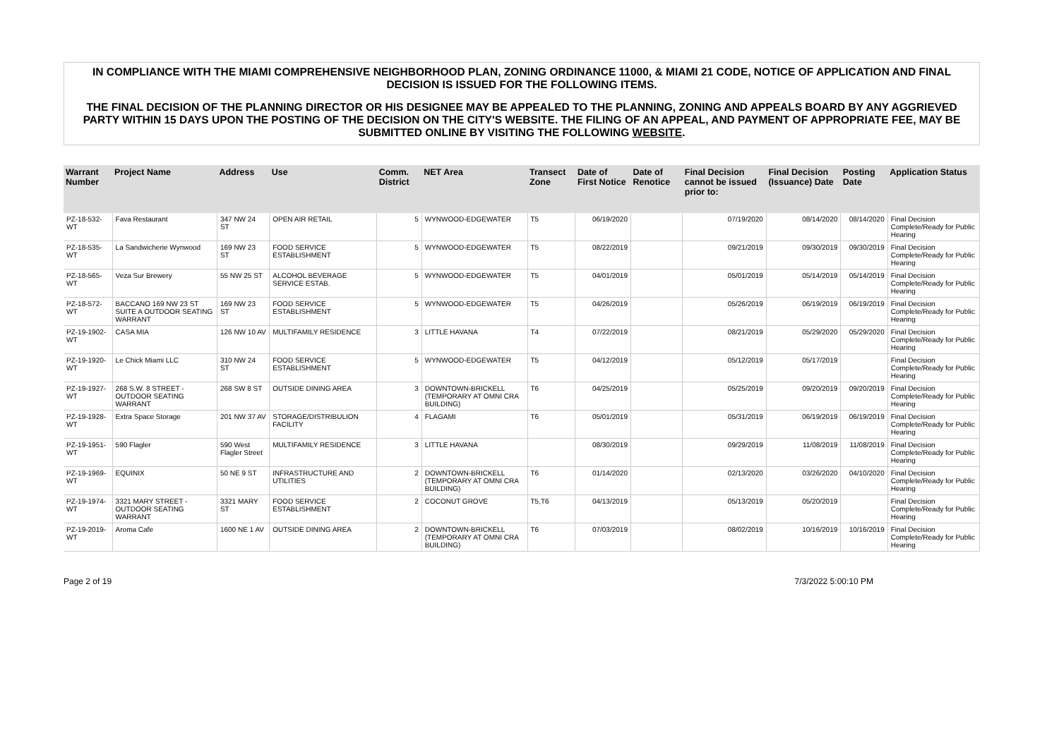IN COMPLIANCE WITH THE MIAMI COMPREHENSIVE NEIGHBORHOOD PLAN, ZONING ORDINANCE 11000, & MIAMI 21 CODE, NOTICE OF APPLICATION AND FINAL DECISION IS ISSUED FOR THE FOLLOWING ITEMS.
THE FINAL DECISION OF THE PLANNING DIRECTOR OR HIS DESIGNEE MAY BE APPEALED TO THE PLANNING, ZONING AND APPEALS BOARD BY ANY AGGRIEVED PARTY WITHIN 15 DAYS UPON THE POSTING OF THE DECISION ON THE CITY'S WEBSITE. THE FILING OF AN APPEAL, AND PAYMENT OF APPROPRIATE FEE, MAY BE SUBMITTED ONLINE BY VISITING THE FOLLOWING WEBSITE.
| Warrant Number | Project Name | Address | Use | Comm. District | NET Area | Transect Zone | Date of First Notice | Date of Renotice | Final Decision cannot be issued prior to: | Final Decision (Issuance) Date | Posting Date | Application Status |
| --- | --- | --- | --- | --- | --- | --- | --- | --- | --- | --- | --- | --- |
| PZ-18-532-WT | Fava Restaurant | 347 NW 24 ST | OPEN AIR RETAIL | 5 | WYNWOOD-EDGEWATER | T5 | 06/19/2020 | | 07/19/2020 | 08/14/2020 | 08/14/2020 | Final Decision Complete/Ready for Public Hearing |
| PZ-18-535-WT | La Sandwicherie Wynwood | 169 NW 23 ST | FOOD SERVICE ESTABLISHMENT | 5 | WYNWOOD-EDGEWATER | T5 | 08/22/2019 | | 09/21/2019 | 09/30/2019 | 09/30/2019 | Final Decision Complete/Ready for Public Hearing |
| PZ-18-565-WT | Veza Sur Brewery | 55 NW 25 ST | ALCOHOL BEVERAGE SERVICE ESTAB. | 5 | WYNWOOD-EDGEWATER | T5 | 04/01/2019 | | 05/01/2019 | 05/14/2019 | 05/14/2019 | Final Decision Complete/Ready for Public Hearing |
| PZ-18-572-WT | BACCANO 169 NW 23 ST SUITE A OUTDOOR SEATING WARRANT | 169 NW 23 ST | FOOD SERVICE ESTABLISHMENT | 5 | WYNWOOD-EDGEWATER | T5 | 04/26/2019 | | 05/26/2019 | 06/19/2019 | 06/19/2019 | Final Decision Complete/Ready for Public Hearing |
| PZ-19-1902-WT | CASA MIA | 126 NW 10 AV | MULTIFAMILY RESIDENCE | 3 | LITTLE HAVANA | T4 | 07/22/2019 | | 08/21/2019 | 05/29/2020 | 05/29/2020 | Final Decision Complete/Ready for Public Hearing |
| PZ-19-1920-WT | Le Chick Miami LLC | 310 NW 24 ST | FOOD SERVICE ESTABLISHMENT | 5 | WYNWOOD-EDGEWATER | T5 | 04/12/2019 | | 05/12/2019 | 05/17/2019 | | Final Decision Complete/Ready for Public Hearing |
| PZ-19-1927-WT | 268 S.W. 8 STREET - OUTDOOR SEATING WARRANT | 268 SW 8 ST | OUTSIDE DINING AREA | 3 | DOWNTOWN-BRICKELL (TEMPORARY AT OMNI CRA BUILDING) | T6 | 04/25/2019 | | 05/25/2019 | 09/20/2019 | 09/20/2019 | Final Decision Complete/Ready for Public Hearing |
| PZ-19-1928-WT | Extra Space Storage | 201 NW 37 AV | STORAGE/DISTRIBULION FACILITY | 4 | FLAGAMI | T6 | 05/01/2019 | | 05/31/2019 | 06/19/2019 | 06/19/2019 | Final Decision Complete/Ready for Public Hearing |
| PZ-19-1951-WT | 590 Flagler | 590 West Flagler Street | MULTIFAMILY RESIDENCE | 3 | LITTLE HAVANA | | 08/30/2019 | | 09/29/2019 | 11/08/2019 | 11/08/2019 | Final Decision Complete/Ready for Public Hearing |
| PZ-19-1969-WT | EQUINIX | 50 NE 9 ST | INFRASTRUCTURE AND UTILITIES | 2 | DOWNTOWN-BRICKELL (TEMPORARY AT OMNI CRA BUILDING) | T6 | 01/14/2020 | | 02/13/2020 | 03/26/2020 | 04/10/2020 | Final Decision Complete/Ready for Public Hearing |
| PZ-19-1974-WT | 3321 MARY STREET - OUTDOOR SEATING WARRANT | 3321 MARY ST | FOOD SERVICE ESTABLISHMENT | 2 | COCONUT GROVE | T5,T6 | 04/13/2019 | | 05/13/2019 | 05/20/2019 | | Final Decision Complete/Ready for Public Hearing |
| PZ-19-2019-WT | Aroma Cafe | 1600 NE 1 AV | OUTSIDE DINING AREA | 2 | DOWNTOWN-BRICKELL (TEMPORARY AT OMNI CRA BUILDING) | T6 | 07/03/2019 | | 08/02/2019 | 10/16/2019 | 10/16/2019 | Final Decision Complete/Ready for Public Hearing |
Page 2 of 19 7/3/2022 5:00:10 PM